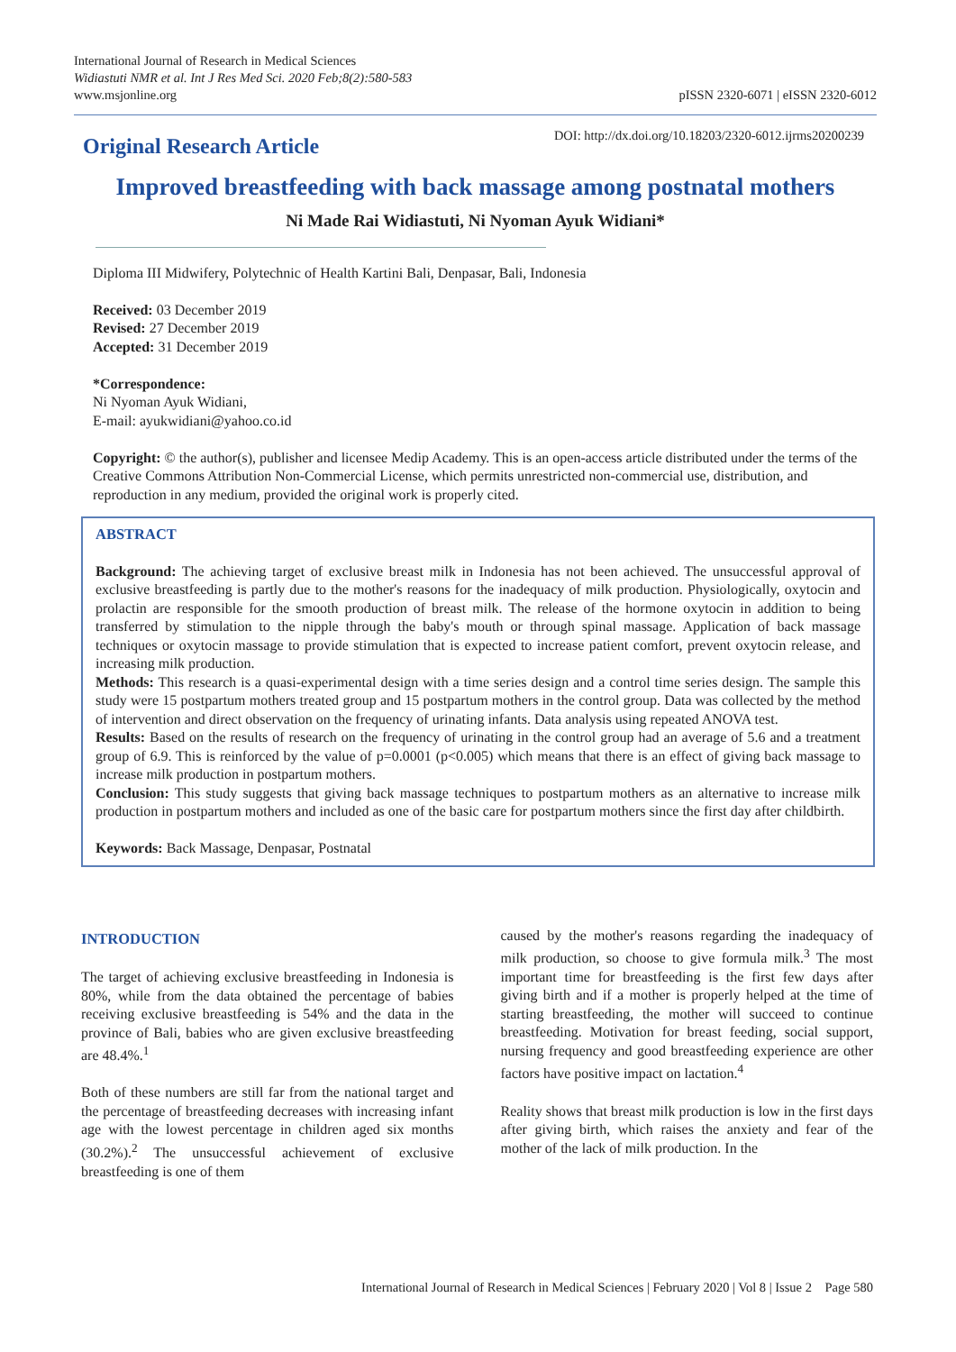International Journal of Research in Medical Sciences
Widiastuti NMR et al. Int J Res Med Sci. 2020 Feb;8(2):580-583
www.msjonline.org
pISSN 2320-6071 | eISSN 2320-6012
Original Research Article
DOI: http://dx.doi.org/10.18203/2320-6012.ijrms20200239
Improved breastfeeding with back massage among postnatal mothers
Ni Made Rai Widiastuti, Ni Nyoman Ayuk Widiani*
Diploma III Midwifery, Polytechnic of Health Kartini Bali, Denpasar, Bali, Indonesia
Received: 03 December 2019
Revised: 27 December 2019
Accepted: 31 December 2019
*Correspondence:
Ni Nyoman Ayuk Widiani,
E-mail: ayukwidiani@yahoo.co.id
Copyright: © the author(s), publisher and licensee Medip Academy. This is an open-access article distributed under the terms of the Creative Commons Attribution Non-Commercial License, which permits unrestricted non-commercial use, distribution, and reproduction in any medium, provided the original work is properly cited.
ABSTRACT
Background: The achieving target of exclusive breast milk in Indonesia has not been achieved. The unsuccessful approval of exclusive breastfeeding is partly due to the mother's reasons for the inadequacy of milk production. Physiologically, oxytocin and prolactin are responsible for the smooth production of breast milk. The release of the hormone oxytocin in addition to being transferred by stimulation to the nipple through the baby's mouth or through spinal massage. Application of back massage techniques or oxytocin massage to provide stimulation that is expected to increase patient comfort, prevent oxytocin release, and increasing milk production.
Methods: This research is a quasi-experimental design with a time series design and a control time series design. The sample this study were 15 postpartum mothers treated group and 15 postpartum mothers in the control group. Data was collected by the method of intervention and direct observation on the frequency of urinating infants. Data analysis using repeated ANOVA test.
Results: Based on the results of research on the frequency of urinating in the control group had an average of 5.6 and a treatment group of 6.9. This is reinforced by the value of p=0.0001 (p<0.005) which means that there is an effect of giving back massage to increase milk production in postpartum mothers.
Conclusion: This study suggests that giving back massage techniques to postpartum mothers as an alternative to increase milk production in postpartum mothers and included as one of the basic care for postpartum mothers since the first day after childbirth.
Keywords: Back Massage, Denpasar, Postnatal
INTRODUCTION
The target of achieving exclusive breastfeeding in Indonesia is 80%, while from the data obtained the percentage of babies receiving exclusive breastfeeding is 54% and the data in the province of Bali, babies who are given exclusive breastfeeding are 48.4%.<sup>1</sup>
Both of these numbers are still far from the national target and the percentage of breastfeeding decreases with increasing infant age with the lowest percentage in children aged six months (30.2%).<sup>2</sup> The unsuccessful achievement of exclusive breastfeeding is one of them
caused by the mother's reasons regarding the inadequacy of milk production, so choose to give formula milk.<sup>3</sup> The most important time for breastfeeding is the first few days after giving birth and if a mother is properly helped at the time of starting breastfeeding, the mother will succeed to continue breastfeeding. Motivation for breast feeding, social support, nursing frequency and good breastfeeding experience are other factors have positive impact on lactation.<sup>4</sup>
Reality shows that breast milk production is low in the first days after giving birth, which raises the anxiety and fear of the mother of the lack of milk production. In the
International Journal of Research in Medical Sciences | February 2020 | Vol 8 | Issue 2 Page 580